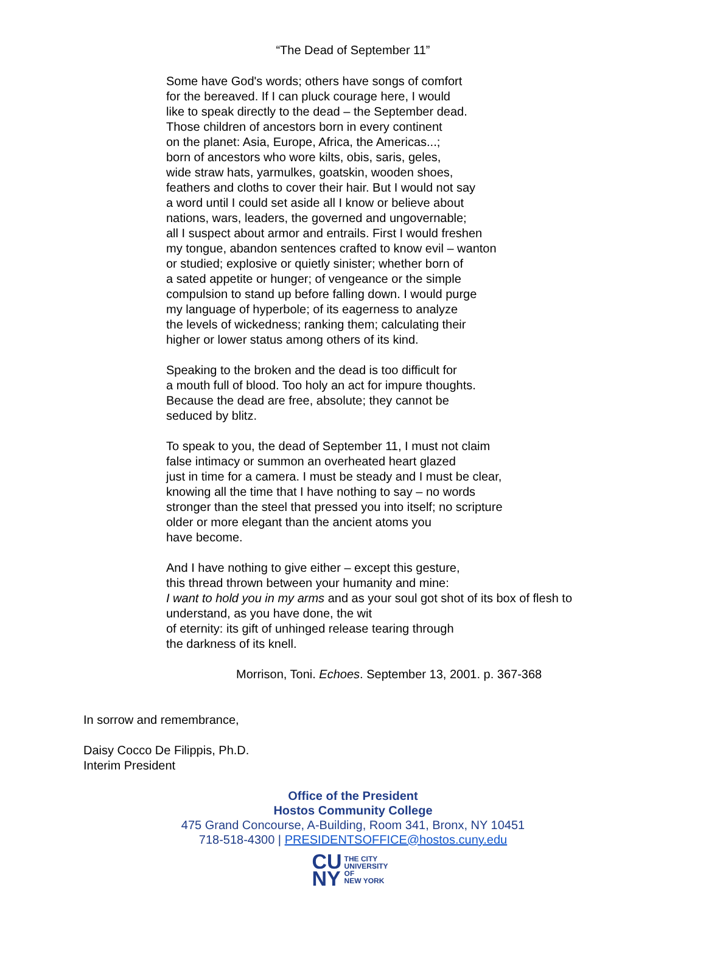“The Dead of September 11”
Some have God's words; others have songs of comfort
for the bereaved. If I can pluck courage here, I would
like to speak directly to the dead – the September dead.
Those children of ancestors born in every continent
on the planet: Asia, Europe, Africa, the Americas...;
born of ancestors who wore kilts, obis, saris, geles,
wide straw hats, yarmulkes, goatskin, wooden shoes,
feathers and cloths to cover their hair. But I would not say
a word until I could set aside all I know or believe about
nations, wars, leaders, the governed and ungovernable;
all I suspect about armor and entrails. First I would freshen
my tongue, abandon sentences crafted to know evil – wanton
or studied; explosive or quietly sinister; whether born of
a sated appetite or hunger; of vengeance or the simple
compulsion to stand up before falling down. I would purge
my language of hyperbole; of its eagerness to analyze
the levels of wickedness; ranking them; calculating their
higher or lower status among others of its kind.
Speaking to the broken and the dead is too difficult for
a mouth full of blood. Too holy an act for impure thoughts.
Because the dead are free, absolute; they cannot be
seduced by blitz.
To speak to you, the dead of September 11, I must not claim
false intimacy or summon an overheated heart glazed
just in time for a camera. I must be steady and I must be clear,
knowing all the time that I have nothing to say – no words
stronger than the steel that pressed you into itself; no scripture
older or more elegant than the ancient atoms you
have become.
And I have nothing to give either – except this gesture,
this thread thrown between your humanity and mine:
I want to hold you in my arms and as your soul got shot of its box of flesh to
understand, as you have done, the wit
of eternity: its gift of unhinged release tearing through
the darkness of its knell.
Morrison, Toni. Echoes. September 13, 2001. p. 367-368
In sorrow and remembrance,
Daisy Cocco De Filippis, Ph.D.
Interim President
Office of the President
Hostos Community College
475 Grand Concourse, A-Building, Room 341, Bronx, NY 10451
718-518-4300 | PRESIDENTSOFFICE@hostos.cuny.edu
CU
NY
THE CITY
UNIVERSITY
OF
NEW YORK